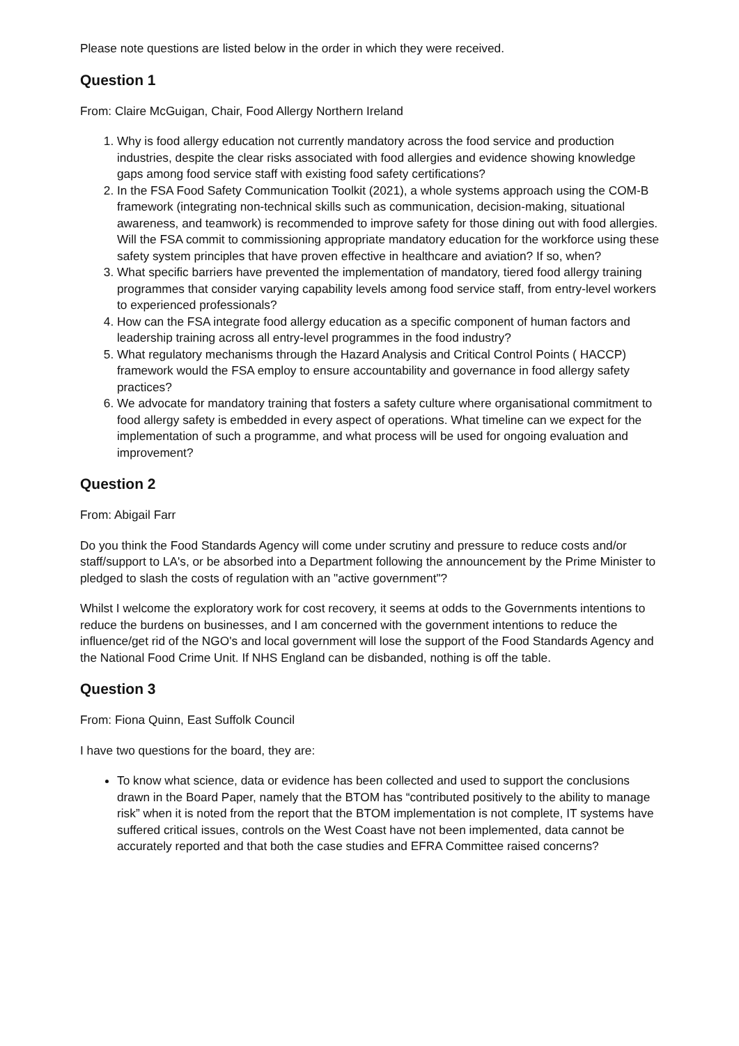Please note questions are listed below in the order in which they were received.
Question 1
From: Claire McGuigan, Chair, Food Allergy Northern Ireland
1. Why is food allergy education not currently mandatory across the food service and production industries, despite the clear risks associated with food allergies and evidence showing knowledge gaps among food service staff with existing food safety certifications?
2. In the FSA Food Safety Communication Toolkit (2021), a whole systems approach using the COM-B framework (integrating non-technical skills such as communication, decision-making, situational awareness, and teamwork) is recommended to improve safety for those dining out with food allergies. Will the FSA commit to commissioning appropriate mandatory education for the workforce using these safety system principles that have proven effective in healthcare and aviation? If so, when?
3. What specific barriers have prevented the implementation of mandatory, tiered food allergy training programmes that consider varying capability levels among food service staff, from entry-level workers to experienced professionals?
4. How can the FSA integrate food allergy education as a specific component of human factors and leadership training across all entry-level programmes in the food industry?
5. What regulatory mechanisms through the Hazard Analysis and Critical Control Points ( HACCP) framework would the FSA employ to ensure accountability and governance in food allergy safety practices?
6. We advocate for mandatory training that fosters a safety culture where organisational commitment to food allergy safety is embedded in every aspect of operations. What timeline can we expect for the implementation of such a programme, and what process will be used for ongoing evaluation and improvement?
Question 2
From: Abigail Farr
Do you think the Food Standards Agency will come under scrutiny and pressure to reduce costs and/or staff/support to LA's, or be absorbed into a Department following the announcement by the Prime Minister to pledged to slash the costs of regulation with an "active government"?
Whilst I welcome the exploratory work for cost recovery, it seems at odds to the Governments intentions to reduce the burdens on businesses, and I am concerned with the government intentions to reduce the influence/get rid of the NGO's and local government will lose the support of the Food Standards Agency and the National Food Crime Unit. If NHS England can be disbanded, nothing is off the table.
Question 3
From: Fiona Quinn, East Suffolk Council
I have two questions for the board, they are:
To know what science, data or evidence has been collected and used to support the conclusions drawn in the Board Paper, namely that the BTOM has “contributed positively to the ability to manage risk” when it is noted from the report that the BTOM implementation is not complete, IT systems have suffered critical issues, controls on the West Coast have not been implemented, data cannot be accurately reported and that both the case studies and EFRA Committee raised concerns?